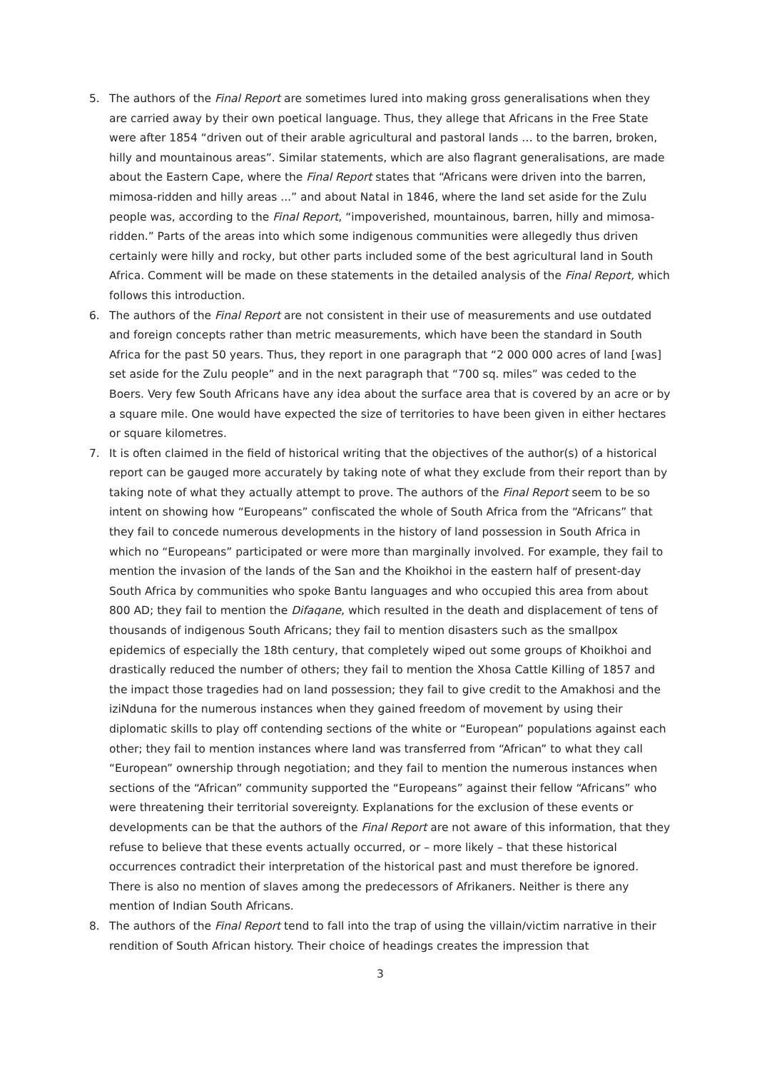5. The authors of the Final Report are sometimes lured into making gross generalisations when they are carried away by their own poetical language. Thus, they allege that Africans in the Free State were after 1854 “driven out of their arable agricultural and pastoral lands … to the barren, broken, hilly and mountainous areas”. Similar statements, which are also flagrant generalisations, are made about the Eastern Cape, where the Final Report states that “Africans were driven into the barren, mimosa-ridden and hilly areas ...” and about Natal in 1846, where the land set aside for the Zulu people was, according to the Final Report, “impoverished, mountainous, barren, hilly and mimosa-ridden.” Parts of the areas into which some indigenous communities were allegedly thus driven certainly were hilly and rocky, but other parts included some of the best agricultural land in South Africa. Comment will be made on these statements in the detailed analysis of the Final Report, which follows this introduction.
6. The authors of the Final Report are not consistent in their use of measurements and use outdated and foreign concepts rather than metric measurements, which have been the standard in South Africa for the past 50 years. Thus, they report in one paragraph that “2 000 000 acres of land [was] set aside for the Zulu people” and in the next paragraph that “700 sq. miles” was ceded to the Boers. Very few South Africans have any idea about the surface area that is covered by an acre or by a square mile. One would have expected the size of territories to have been given in either hectares or square kilometres.
7. It is often claimed in the field of historical writing that the objectives of the author(s) of a historical report can be gauged more accurately by taking note of what they exclude from their report than by taking note of what they actually attempt to prove. The authors of the Final Report seem to be so intent on showing how “Europeans” confiscated the whole of South Africa from the “Africans” that they fail to concede numerous developments in the history of land possession in South Africa in which no “Europeans” participated or were more than marginally involved. For example, they fail to mention the invasion of the lands of the San and the Khoikhoi in the eastern half of present-day South Africa by communities who spoke Bantu languages and who occupied this area from about 800 AD; they fail to mention the Difaqane, which resulted in the death and displacement of tens of thousands of indigenous South Africans; they fail to mention disasters such as the smallpox epidemics of especially the 18th century, that completely wiped out some groups of Khoikhoi and drastically reduced the number of others; they fail to mention the Xhosa Cattle Killing of 1857 and the impact those tragedies had on land possession; they fail to give credit to the Amakhosi and the iziNduna for the numerous instances when they gained freedom of movement by using their diplomatic skills to play off contending sections of the white or “European” populations against each other; they fail to mention instances where land was transferred from “African” to what they call “European” ownership through negotiation; and they fail to mention the numerous instances when sections of the “African” community supported the “Europeans” against their fellow “Africans” who were threatening their territorial sovereignty. Explanations for the exclusion of these events or developments can be that the authors of the Final Report are not aware of this information, that they refuse to believe that these events actually occurred, or – more likely – that these historical occurrences contradict their interpretation of the historical past and must therefore be ignored. There is also no mention of slaves among the predecessors of Afrikaners. Neither is there any mention of Indian South Africans.
8. The authors of the Final Report tend to fall into the trap of using the villain/victim narrative in their rendition of South African history. Their choice of headings creates the impression that
3